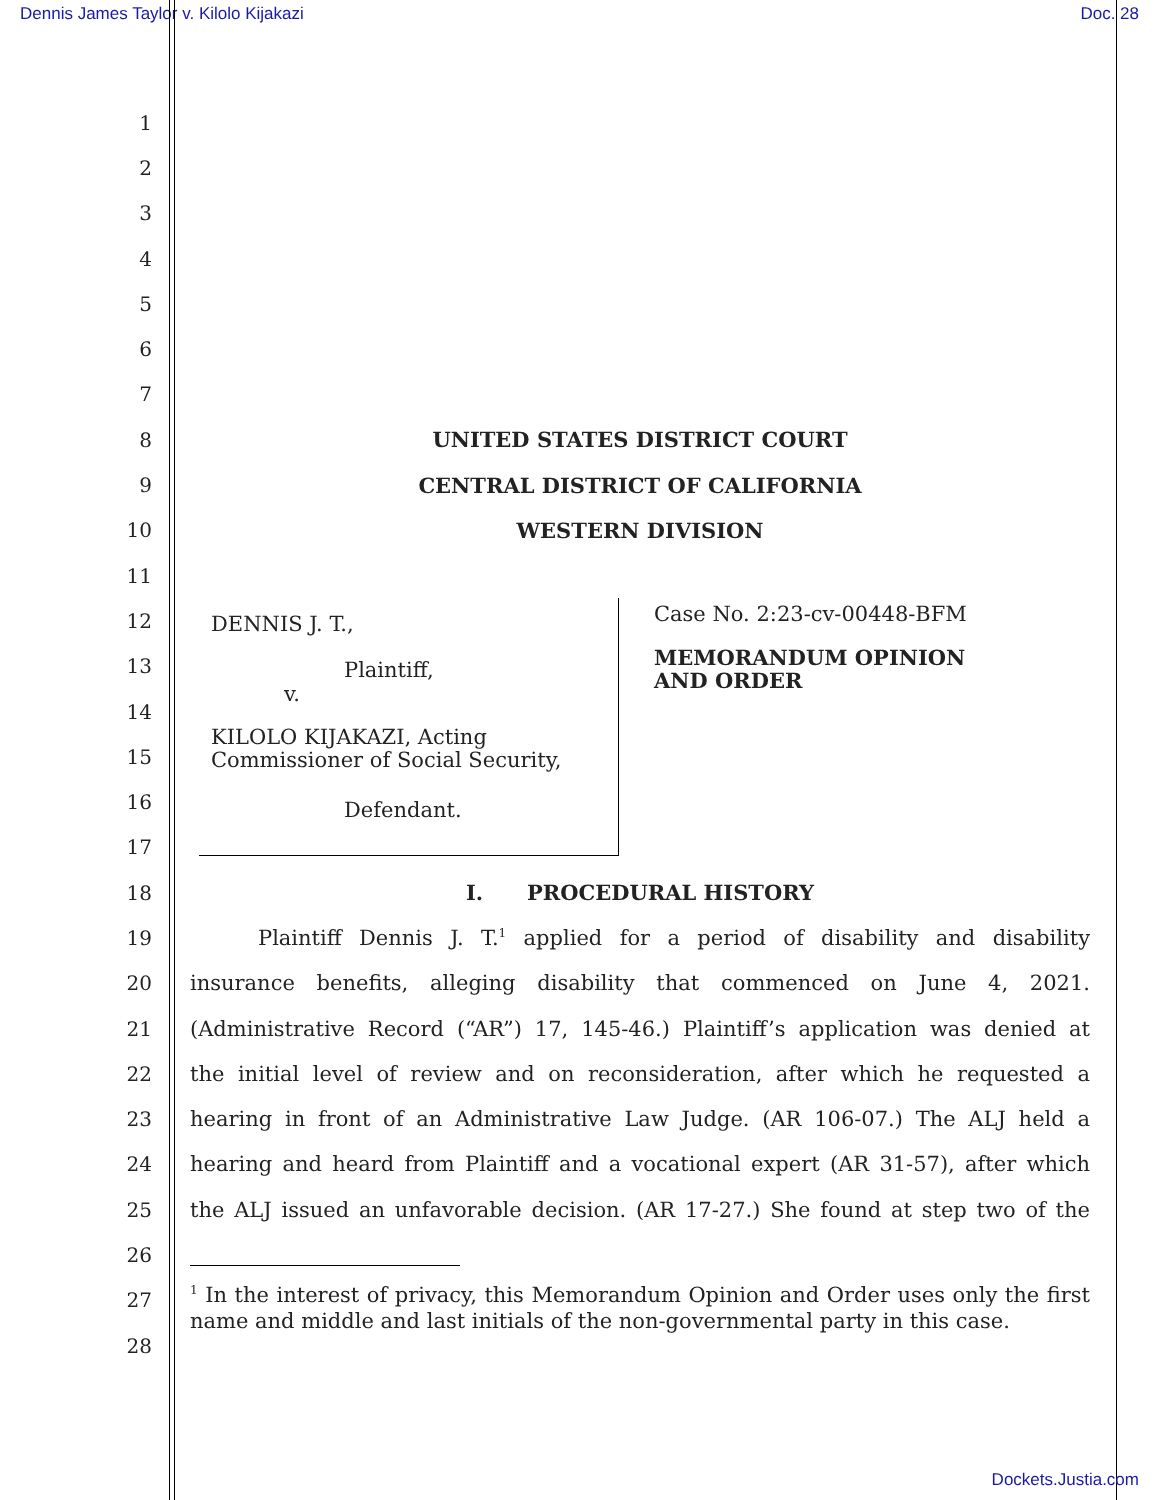Dennis James Taylor v. Kilolo Kijakazi
Doc. 28
1
2
3
4
5
6
7
8 UNITED STATES DISTRICT COURT
9 CENTRAL DISTRICT OF CALIFORNIA
10 WESTERN DIVISION
11
12
13
14
15
16
17
DENNIS J. T.,
Plaintiff,
v.
KILOLO KIJAKAZI, Acting
Commissioner of Social Security,
Defendant.
Case No. 2:23-cv-00448-BFM
MEMORANDUM OPINION
AND ORDER
18 I. PROCEDURAL HISTORY
19
Plaintiff Dennis J. T.<sup>1</sup> applied for a period of disability and disability
20 insurance benefits, alleging disability that commenced on June 4, 2021.
21
(Administrative Record (“AR”) 17, 145-46.) Plaintiff’s application was denied at
22
the initial level of review and on reconsideration, after which he requested a
23
hearing in front of an Administrative Law Judge. (AR 106-07.) The ALJ held a
24
hearing and heard from Plaintiff and a vocational expert (AR 31-57), after which
25
the ALJ issued an unfavorable decision. (AR 17-27.) She found at step two of the
26
27
28
<sup>1</sup> In the interest of privacy, this Memorandum Opinion and Order uses only the first name and middle and last initials of the non-governmental party in this case.
Dockets.Justia.com